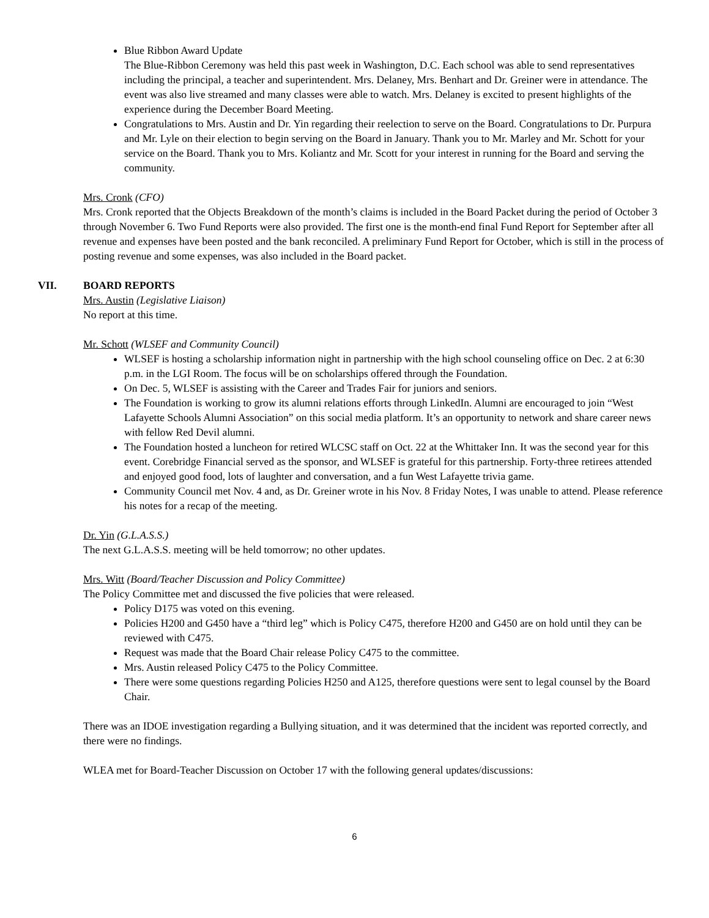Blue Ribbon Award Update
The Blue-Ribbon Ceremony was held this past week in Washington, D.C. Each school was able to send representatives including the principal, a teacher and superintendent. Mrs. Delaney, Mrs. Benhart and Dr. Greiner were in attendance. The event was also live streamed and many classes were able to watch. Mrs. Delaney is excited to present highlights of the experience during the December Board Meeting.
Congratulations to Mrs. Austin and Dr. Yin regarding their reelection to serve on the Board. Congratulations to Dr. Purpura and Mr. Lyle on their election to begin serving on the Board in January. Thank you to Mr. Marley and Mr. Schott for your service on the Board. Thank you to Mrs. Koliantz and Mr. Scott for your interest in running for the Board and serving the community.
Mrs. Cronk (CFO)
Mrs. Cronk reported that the Objects Breakdown of the month’s claims is included in the Board Packet during the period of October 3 through November 6. Two Fund Reports were also provided. The first one is the month-end final Fund Report for September after all revenue and expenses have been posted and the bank reconciled. A preliminary Fund Report for October, which is still in the process of posting revenue and some expenses, was also included in the Board packet.
VII. BOARD REPORTS
Mrs. Austin (Legislative Liaison)
No report at this time.
Mr. Schott (WLSEF and Community Council)
WLSEF is hosting a scholarship information night in partnership with the high school counseling office on Dec. 2 at 6:30 p.m. in the LGI Room. The focus will be on scholarships offered through the Foundation.
On Dec. 5, WLSEF is assisting with the Career and Trades Fair for juniors and seniors.
The Foundation is working to grow its alumni relations efforts through LinkedIn. Alumni are encouraged to join “West Lafayette Schools Alumni Association” on this social media platform. It’s an opportunity to network and share career news with fellow Red Devil alumni.
The Foundation hosted a luncheon for retired WLCSC staff on Oct. 22 at the Whittaker Inn. It was the second year for this event. Corebridge Financial served as the sponsor, and WLSEF is grateful for this partnership. Forty-three retirees attended and enjoyed good food, lots of laughter and conversation, and a fun West Lafayette trivia game.
Community Council met Nov. 4 and, as Dr. Greiner wrote in his Nov. 8 Friday Notes, I was unable to attend. Please reference his notes for a recap of the meeting.
Dr. Yin (G.L.A.S.S.)
The next G.L.A.S.S. meeting will be held tomorrow; no other updates.
Mrs. Witt (Board/Teacher Discussion and Policy Committee)
The Policy Committee met and discussed the five policies that were released.
Policy D175 was voted on this evening.
Policies H200 and G450 have a “third leg” which is Policy C475, therefore H200 and G450 are on hold until they can be reviewed with C475.
Request was made that the Board Chair release Policy C475 to the committee.
Mrs. Austin released Policy C475 to the Policy Committee.
There were some questions regarding Policies H250 and A125, therefore questions were sent to legal counsel by the Board Chair.
There was an IDOE investigation regarding a Bullying situation, and it was determined that the incident was reported correctly, and there were no findings.
WLEA met for Board-Teacher Discussion on October 17 with the following general updates/discussions:
6